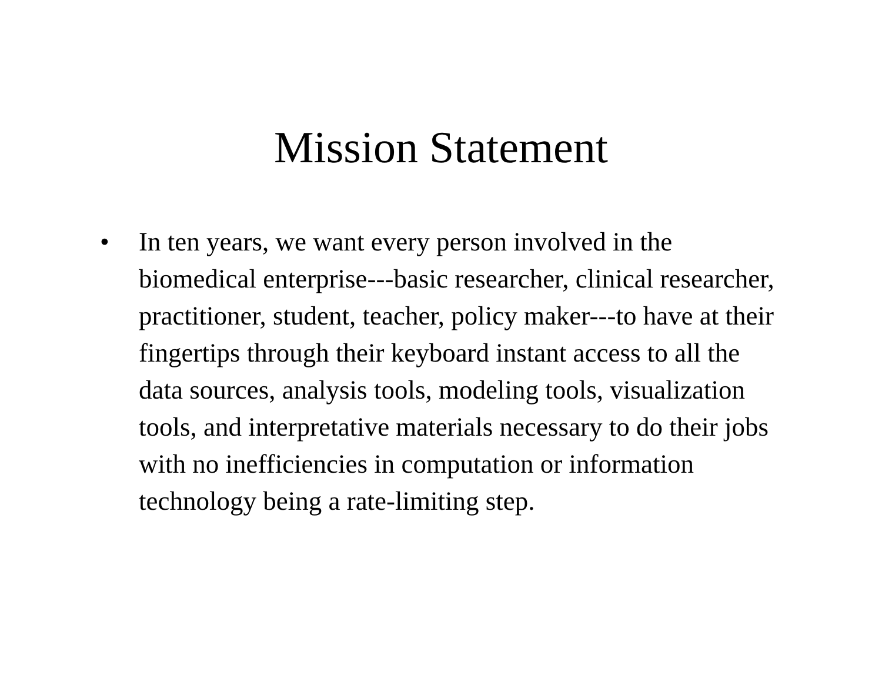Mission Statement
• In ten years, we want every person involved in the biomedical enterprise---basic researcher, clinical researcher, practitioner, student, teacher, policy maker---to have at their fingertips through their keyboard instant access to all the data sources, analysis tools, modeling tools, visualization tools, and interpretative materials necessary to do their jobs with no inefficiencies in computation or information technology being a rate-limiting step.